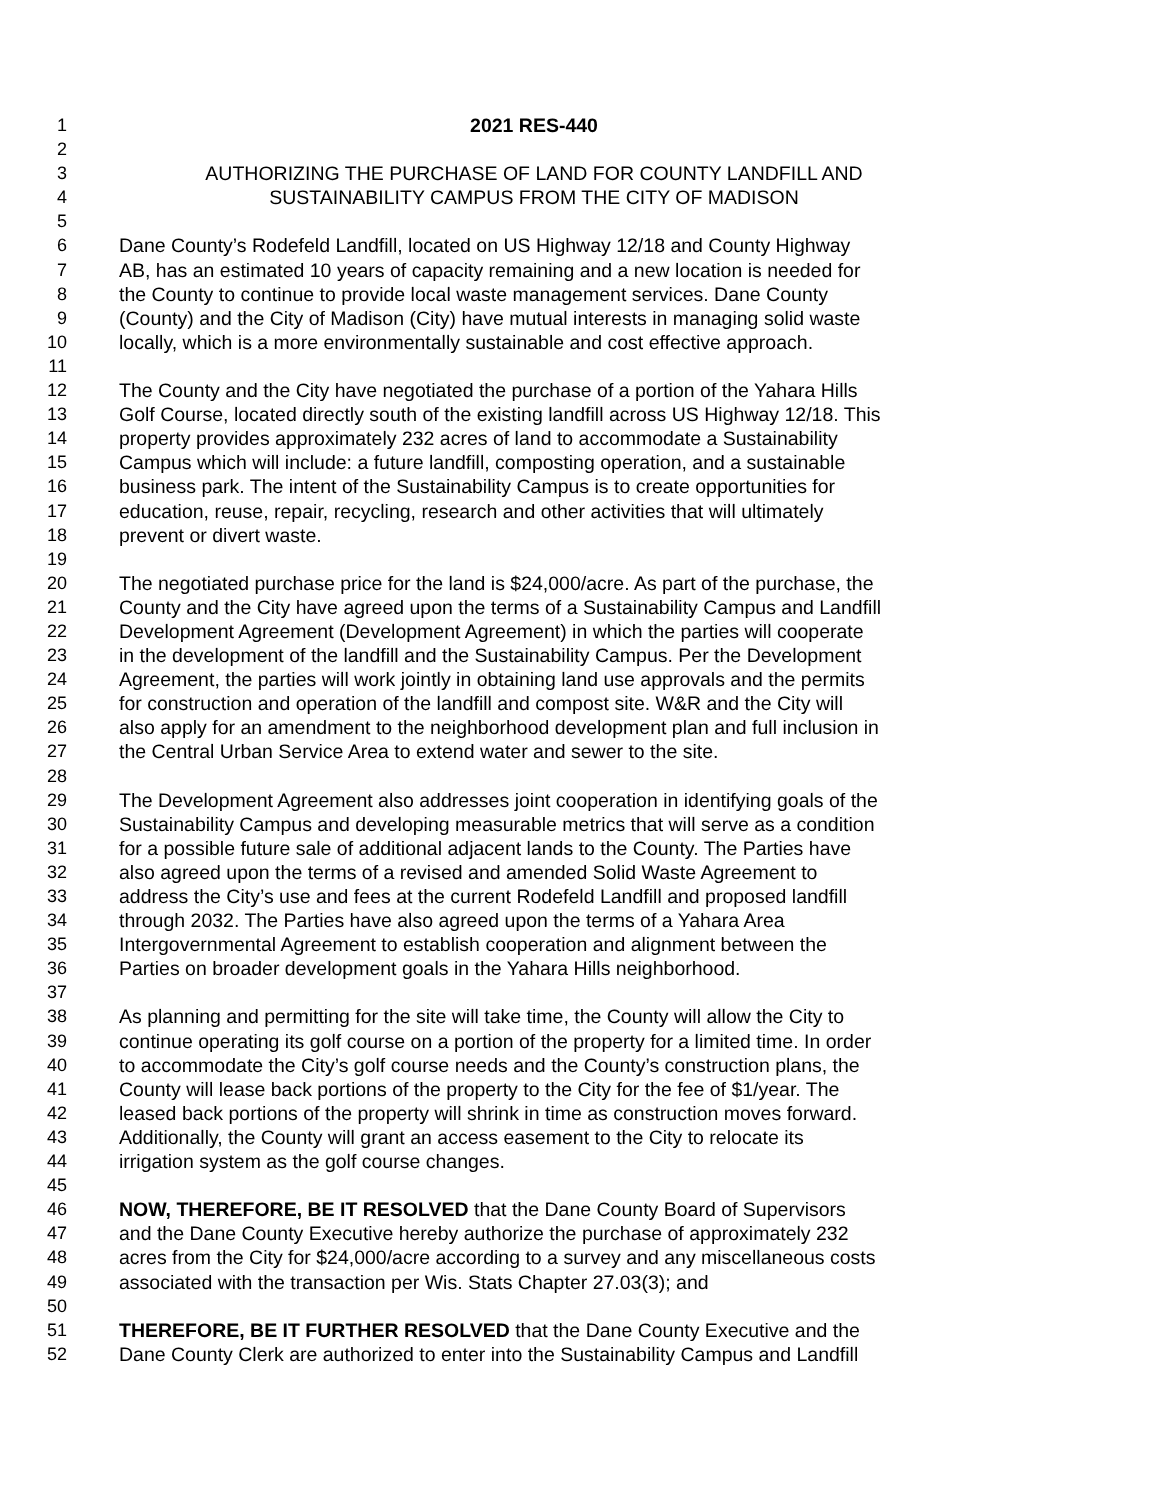1 2021 RES-440
2
3 AUTHORIZING THE PURCHASE OF LAND FOR COUNTY LANDFILL AND
4 SUSTAINABILITY CAMPUS FROM THE CITY OF MADISON
5
6 Dane County’s Rodefeld Landfill, located on US Highway 12/18 and County Highway
7 AB, has an estimated 10 years of capacity remaining and a new location is needed for
8 the County to continue to provide local waste management services. Dane County
9 (County) and the City of Madison (City) have mutual interests in managing solid waste
10 locally, which is a more environmentally sustainable and cost effective approach.
11
12 The County and the City have negotiated the purchase of a portion of the Yahara Hills
13 Golf Course, located directly south of the existing landfill across US Highway 12/18. This
14 property provides approximately 232 acres of land to accommodate a Sustainability
15 Campus which will include: a future landfill, composting operation, and a sustainable
16 business park. The intent of the Sustainability Campus is to create opportunities for
17 education, reuse, repair, recycling, research and other activities that will ultimately
18 prevent or divert waste.
19
20 The negotiated purchase price for the land is $24,000/acre. As part of the purchase, the
21 County and the City have agreed upon the terms of a Sustainability Campus and Landfill
22 Development Agreement (Development Agreement) in which the parties will cooperate
23 in the development of the landfill and the Sustainability Campus. Per the Development
24 Agreement, the parties will work jointly in obtaining land use approvals and the permits
25 for construction and operation of the landfill and compost site. W&R and the City will
26 also apply for an amendment to the neighborhood development plan and full inclusion in
27 the Central Urban Service Area to extend water and sewer to the site.
28
29 The Development Agreement also addresses joint cooperation in identifying goals of the
30 Sustainability Campus and developing measurable metrics that will serve as a condition
31 for a possible future sale of additional adjacent lands to the County. The Parties have
32 also agreed upon the terms of a revised and amended Solid Waste Agreement to
33 address the City’s use and fees at the current Rodefeld Landfill and proposed landfill
34 through 2032. The Parties have also agreed upon the terms of a Yahara Area
35 Intergovernmental Agreement to establish cooperation and alignment between the
36 Parties on broader development goals in the Yahara Hills neighborhood.
37
38 As planning and permitting for the site will take time, the County will allow the City to
39 continue operating its golf course on a portion of the property for a limited time. In order
40 to accommodate the City’s golf course needs and the County’s construction plans, the
41 County will lease back portions of the property to the City for the fee of $1/year. The
42 leased back portions of the property will shrink in time as construction moves forward.
43 Additionally, the County will grant an access easement to the City to relocate its
44 irrigation system as the golf course changes.
45
46 NOW, THEREFORE, BE IT RESOLVED that the Dane County Board of Supervisors
47 and the Dane County Executive hereby authorize the purchase of approximately 232
48 acres from the City for $24,000/acre according to a survey and any miscellaneous costs
49 associated with the transaction per Wis. Stats Chapter 27.03(3); and
50
51 THEREFORE, BE IT FURTHER RESOLVED that the Dane County Executive and the
52 Dane County Clerk are authorized to enter into the Sustainability Campus and Landfill